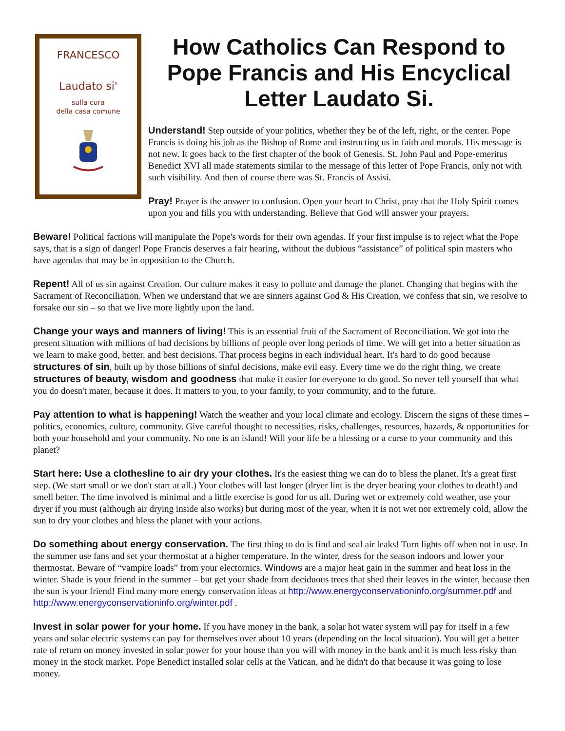FRANCESCO
Laudato si'
sulla cura
della casa comune
How Catholics Can Respond to Pope Francis and His Encyclical Letter Laudato Si.
Understand! Step outside of your politics, whether they be of the left, right, or the center. Pope Francis is doing his job as the Bishop of Rome and instructing us in faith and morals. His message is not new. It goes back to the first chapter of the book of Genesis. St. John Paul and Pope-emeritus Benedict XVI all made statements similar to the message of this letter of Pope Francis, only not with such visibility. And then of course there was St. Francis of Assisi.
Pray! Prayer is the answer to confusion. Open your heart to Christ, pray that the Holy Spirit comes upon you and fills you with understanding. Believe that God will answer your prayers.
Beware! Political factions will manipulate the Pope's words for their own agendas. If your first impulse is to reject what the Pope says, that is a sign of danger! Pope Francis deserves a fair hearing, without the dubious “assistance” of political spin masters who have agendas that may be in opposition to the Church.
Repent! All of us sin against Creation. Our culture makes it easy to pollute and damage the planet. Changing that begins with the Sacrament of Reconciliation. When we understand that we are sinners against God & His Creation, we confess that sin, we resolve to forsake our sin – so that we live more lightly upon the land.
Change your ways and manners of living! This is an essential fruit of the Sacrament of Reconciliation. We got into the present situation with millions of bad decisions by billions of people over long periods of time. We will get into a better situation as we learn to make good, better, and best decisions. That process begins in each individual heart. It's hard to do good because structures of sin, built up by those billions of sinful decisions, make evil easy. Every time we do the right thing, we create structures of beauty, wisdom and goodness that make it easier for everyone to do good. So never tell yourself that what you do doesn't mater, because it does. It matters to you, to your family, to your community, and to the future.
Pay attention to what is happening! Watch the weather and your local climate and ecology. Discern the signs of these times – politics, economics, culture, community. Give careful thought to necessities, risks, challenges, resources, hazards, & opportunities for both your household and your community. No one is an island! Will your life be a blessing or a curse to your community and this planet?
Start here: Use a clothesline to air dry your clothes. It's the easiest thing we can do to bless the planet. It's a great first step. (We start small or we don't start at all.) Your clothes will last longer (dryer lint is the dryer beating your clothes to death!) and smell better. The time involved is minimal and a little exercise is good for us all. During wet or extremely cold weather, use your dryer if you must (although air drying inside also works) but during most of the year, when it is not wet nor extremely cold, allow the sun to dry your clothes and bless the planet with your actions.
Do something about energy conservation. The first thing to do is find and seal air leaks! Turn lights off when not in use. In the summer use fans and set your thermostat at a higher temperature. In the winter, dress for the season indoors and lower your thermostat. Beware of “vampire loads” from your electornics. Windows are a major heat gain in the summer and heat loss in the winter. Shade is your friend in the summer – but get your shade from deciduous trees that shed their leaves in the winter, because then the sun is your friend! Find many more energy conservation ideas at http://www.energyconservationinfo.org/summer.pdf and http://www.energyconservationinfo.org/winter.pdf .
Invest in solar power for your home. If you have money in the bank, a solar hot water system will pay for itself in a few years and solar electric systems can pay for themselves over about 10 years (depending on the local situation). You will get a better rate of return on money invested in solar power for your house than you will with money in the bank and it is much less risky than money in the stock market. Pope Benedict installed solar cells at the Vatican, and he didn't do that because it was going to lose money.